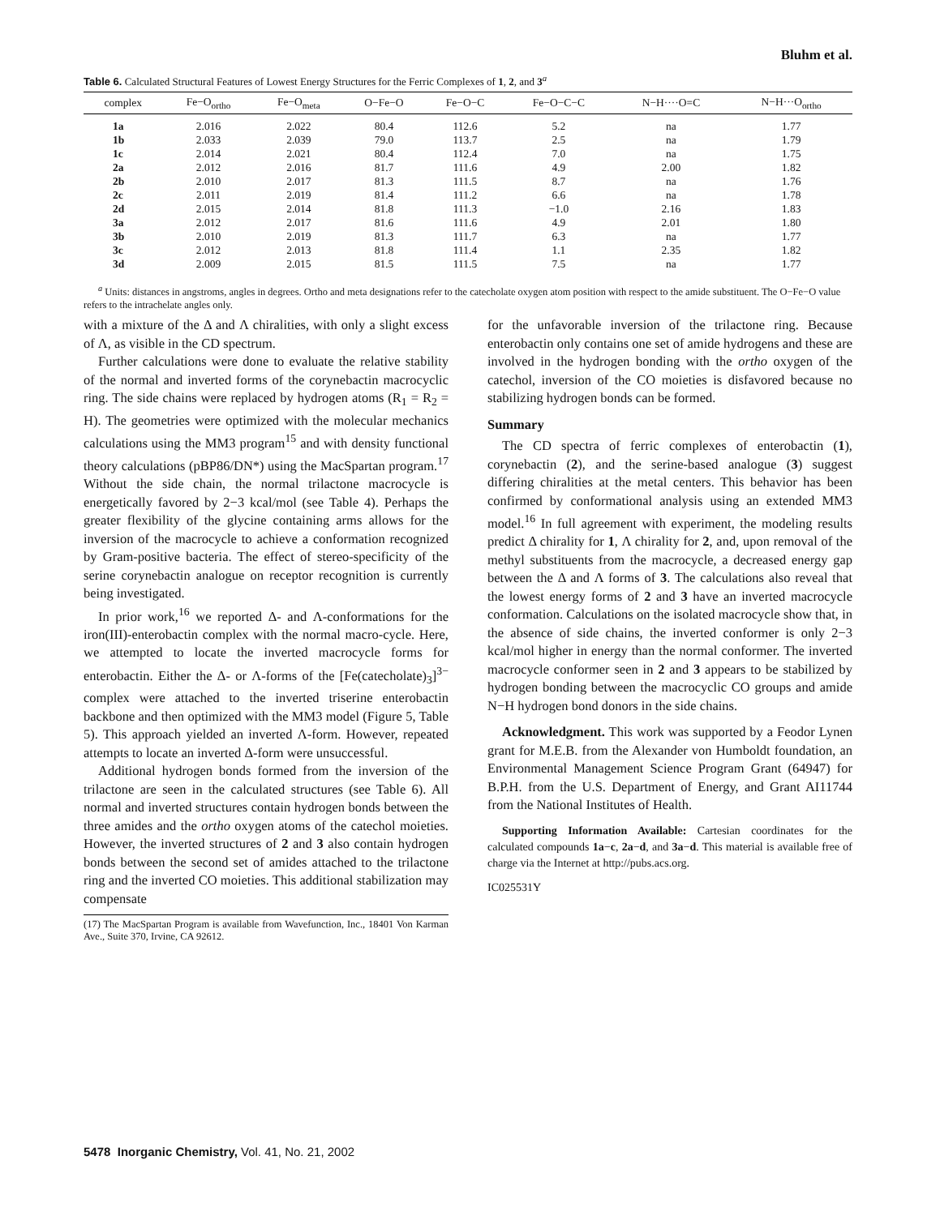Bluhm et al.
Table 6. Calculated Structural Features of Lowest Energy Structures for the Ferric Complexes of 1, 2, and 3<sup>a</sup>
| complex | Fe−O<sub>ortho</sub> | Fe−O<sub>meta</sub> | O−Fe−O | Fe−O−C | Fe−O−C−C | N−H····O=C | N−H···O<sub>ortho</sub> |
| --- | --- | --- | --- | --- | --- | --- | --- |
| 1a | 2.016 | 2.022 | 80.4 | 112.6 | 5.2 | na | 1.77 |
| 1b | 2.033 | 2.039 | 79.0 | 113.7 | 2.5 | na | 1.79 |
| 1c | 2.014 | 2.021 | 80.4 | 112.4 | 7.0 | na | 1.75 |
| 2a | 2.012 | 2.016 | 81.7 | 111.6 | 4.9 | 2.00 | 1.82 |
| 2b | 2.010 | 2.017 | 81.3 | 111.5 | 8.7 | na | 1.76 |
| 2c | 2.011 | 2.019 | 81.4 | 111.2 | 6.6 | na | 1.78 |
| 2d | 2.015 | 2.014 | 81.8 | 111.3 | −1.0 | 2.16 | 1.83 |
| 3a | 2.012 | 2.017 | 81.6 | 111.6 | 4.9 | 2.01 | 1.80 |
| 3b | 2.010 | 2.019 | 81.3 | 111.7 | 6.3 | na | 1.77 |
| 3c | 2.012 | 2.013 | 81.8 | 111.4 | 1.1 | 2.35 | 1.82 |
| 3d | 2.009 | 2.015 | 81.5 | 111.5 | 7.5 | na | 1.77 |
<sup>a</sup> Units: distances in angstroms, angles in degrees. Ortho and meta designations refer to the catecholate oxygen atom position with respect to the amide substituent. The O−Fe−O value refers to the intrachelate angles only.
with a mixture of the Δ and Λ chiralities, with only a slight excess of Λ, as visible in the CD spectrum.
Further calculations were done to evaluate the relative stability of the normal and inverted forms of the corynebactin macrocyclic ring. The side chains were replaced by hydrogen atoms (R<sub>1</sub> = R<sub>2</sub> = H). The geometries were optimized with the molecular mechanics calculations using the MM3 program<sup>15</sup> and with density functional theory calculations (pBP86/DN*) using the MacSpartan program.<sup>17</sup> Without the side chain, the normal trilactone macrocycle is energetically favored by 2−3 kcal/mol (see Table 4). Perhaps the greater flexibility of the glycine containing arms allows for the inversion of the macrocycle to achieve a conformation recognized by Gram-positive bacteria. The effect of stereo-specificity of the serine corynebactin analogue on receptor recognition is currently being investigated.
In prior work,<sup>16</sup> we reported Δ- and Λ-conformations for the iron(III)-enterobactin complex with the normal macro-cycle. Here, we attempted to locate the inverted macrocycle forms for enterobactin. Either the Δ- or Λ-forms of the [Fe(catecholate)<sub>3</sub>]<sup>3−</sup> complex were attached to the inverted triserine enterobactin backbone and then optimized with the MM3 model (Figure 5, Table 5). This approach yielded an inverted Λ-form. However, repeated attempts to locate an inverted Δ-form were unsuccessful.
Additional hydrogen bonds formed from the inversion of the trilactone are seen in the calculated structures (see Table 6). All normal and inverted structures contain hydrogen bonds between the three amides and the ortho oxygen atoms of the catechol moieties. However, the inverted structures of 2 and 3 also contain hydrogen bonds between the second set of amides attached to the trilactone ring and the inverted CO moieties. This additional stabilization may compensate
(17) The MacSpartan Program is available from Wavefunction, Inc., 18401 Von Karman Ave., Suite 370, Irvine, CA 92612.
for the unfavorable inversion of the trilactone ring. Because enterobactin only contains one set of amide hydrogens and these are involved in the hydrogen bonding with the ortho oxygen of the catechol, inversion of the CO moieties is disfavored because no stabilizing hydrogen bonds can be formed.
Summary
The CD spectra of ferric complexes of enterobactin (1), corynebactin (2), and the serine-based analogue (3) suggest differing chiralities at the metal centers. This behavior has been confirmed by conformational analysis using an extended MM3 model.<sup>16</sup> In full agreement with experiment, the modeling results predict Δ chirality for 1, Λ chirality for 2, and, upon removal of the methyl substituents from the macrocycle, a decreased energy gap between the Δ and Λ forms of 3. The calculations also reveal that the lowest energy forms of 2 and 3 have an inverted macrocycle conformation. Calculations on the isolated macrocycle show that, in the absence of side chains, the inverted conformer is only 2−3 kcal/mol higher in energy than the normal conformer. The inverted macrocycle conformer seen in 2 and 3 appears to be stabilized by hydrogen bonding between the macrocyclic CO groups and amide N−H hydrogen bond donors in the side chains.
Acknowledgment. This work was supported by a Feodor Lynen grant for M.E.B. from the Alexander von Humboldt foundation, an Environmental Management Science Program Grant (64947) for B.P.H. from the U.S. Department of Energy, and Grant AI11744 from the National Institutes of Health.
Supporting Information Available: Cartesian coordinates for the calculated compounds 1a−c, 2a−d, and 3a−d. This material is available free of charge via the Internet at http://pubs.acs.org.
IC025531Y
5478 Inorganic Chemistry, Vol. 41, No. 21, 2002